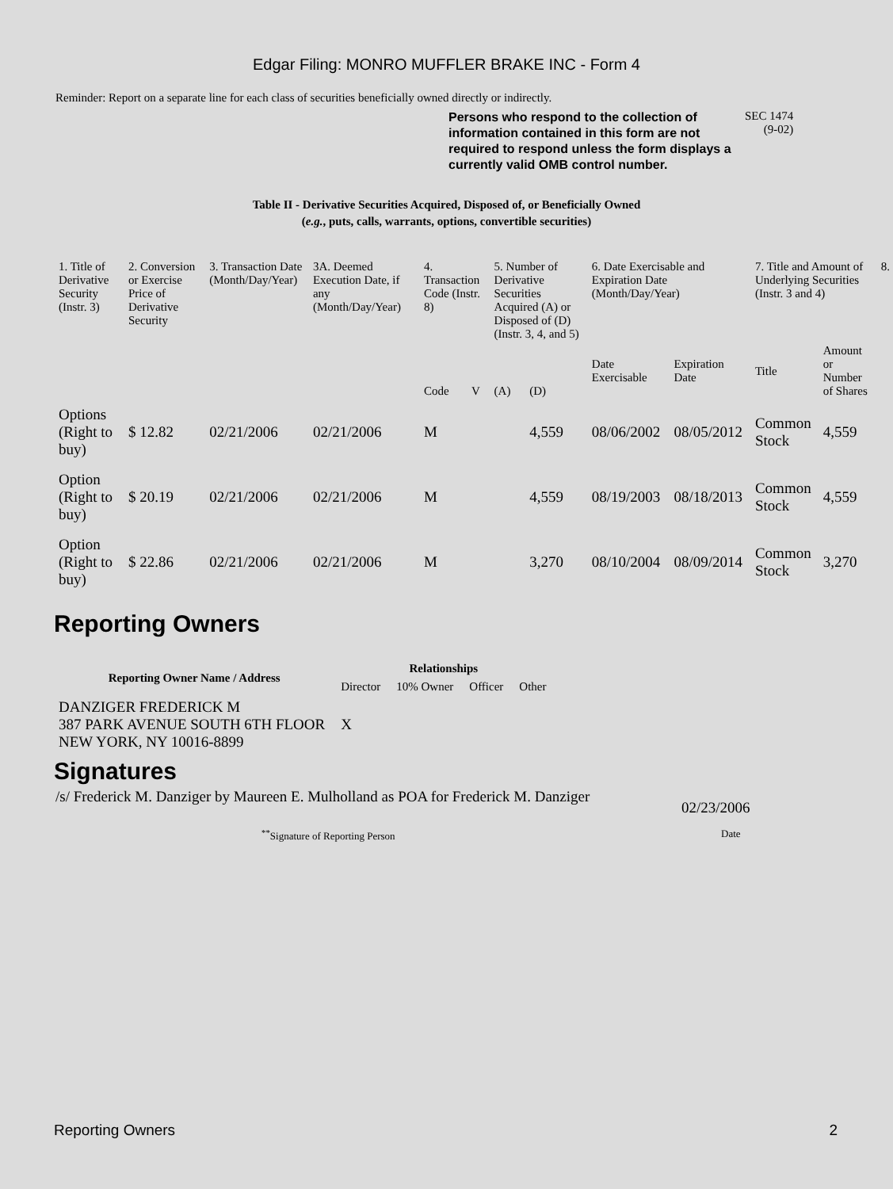Edgar Filing: MONRO MUFFLER BRAKE INC - Form 4
Reminder: Report on a separate line for each class of securities beneficially owned directly or indirectly.
Persons who respond to the collection of information contained in this form are not required to respond unless the form displays a currently valid OMB control number.
SEC 1474
(9-02)
Table II - Derivative Securities Acquired, Disposed of, or Beneficially Owned
(e.g., puts, calls, warrants, options, convertible securities)
| 1. Title of Derivative Security (Instr. 3) | 2. Conversion or Exercise Price of Derivative Security | 3. Transaction Date (Month/Day/Year) | 3A. Deemed Execution Date, if any (Month/Day/Year) | 4. Transaction Code (Instr. 8) | | 5. Number of Derivative Securities Acquired (A) or Disposed of (D) (Instr. 3, 4, and 5) | | 6. Date Exercisable and Expiration Date (Month/Day/Year) | | 7. Title and Amount of Underlying Securities (Instr. 3 and 4) | | 8. |
| --- | --- | --- | --- | --- | --- | --- | --- | --- | --- | --- | --- | --- |
| | | | | Code | V | (A) | (D) | Date Exercisable | Expiration Date | Title | Amount or Number of Shares | |
| Options (Right to buy) | $ 12.82 | 02/21/2006 | 02/21/2006 | M | | | 4,559 | 08/06/2002 | 08/05/2012 | Common Stock | 4,559 | |
| Option (Right to buy) | $ 20.19 | 02/21/2006 | 02/21/2006 | M | | | 4,559 | 08/19/2003 | 08/18/2013 | Common Stock | 4,559 | |
| Option (Right to buy) | $ 22.86 | 02/21/2006 | 02/21/2006 | M | | | 3,270 | 08/10/2004 | 08/09/2014 | Common Stock | 3,270 | |
Reporting Owners
| Reporting Owner Name / Address | Relationships | | | |
| --- | --- | --- | --- | --- |
| | Director | 10% Owner | Officer | Other |
| DANZIGER FREDERICK M 387 PARK AVENUE SOUTH 6TH FLOOR NEW YORK, NY 10016-8899 | X | | | |
Signatures
/s/ Frederick M. Danziger by Maureen E. Mulholland as POA for Frederick M. Danziger
02/23/2006
<sup>**</sup> Signature of Reporting Person Date
Reporting Owners 2